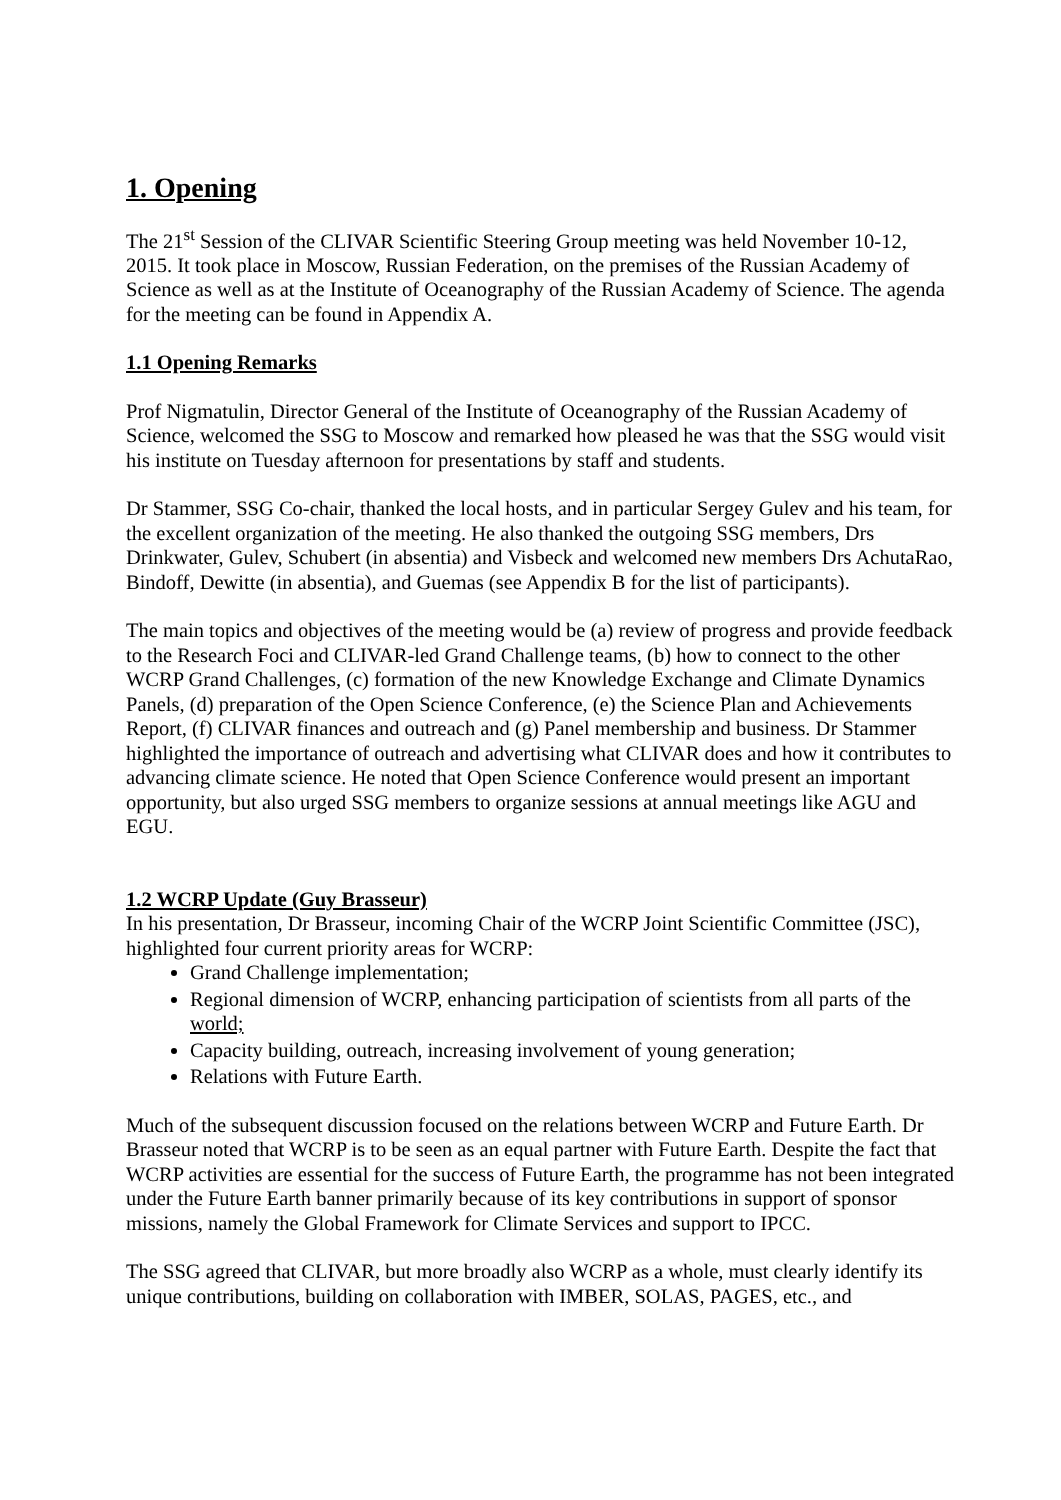1. Opening
The 21<sup>st</sup> Session of the CLIVAR Scientific Steering Group meeting was held November 10-12, 2015. It took place in Moscow, Russian Federation, on the premises of the Russian Academy of Science as well as at the Institute of Oceanography of the Russian Academy of Science. The agenda for the meeting can be found in Appendix A.
1.1 Opening Remarks
Prof Nigmatulin, Director General of the Institute of Oceanography of the Russian Academy of Science, welcomed the SSG to Moscow and remarked how pleased he was that the SSG would visit his institute on Tuesday afternoon for presentations by staff and students.
Dr Stammer, SSG Co-chair, thanked the local hosts, and in particular Sergey Gulev and his team, for the excellent organization of the meeting. He also thanked the outgoing SSG members, Drs Drinkwater, Gulev, Schubert (in absentia) and Visbeck and welcomed new members Drs AchutaRao, Bindoff, Dewitte (in absentia), and Guemas (see Appendix B for the list of participants).
The main topics and objectives of the meeting would be (a) review of progress and provide feedback to the Research Foci and CLIVAR-led Grand Challenge teams, (b) how to connect to the other WCRP Grand Challenges, (c) formation of the new Knowledge Exchange and Climate Dynamics Panels, (d) preparation of the Open Science Conference, (e) the Science Plan and Achievements Report, (f) CLIVAR finances and outreach and (g) Panel membership and business. Dr Stammer highlighted the importance of outreach and advertising what CLIVAR does and how it contributes to advancing climate science. He noted that Open Science Conference would present an important opportunity, but also urged SSG members to organize sessions at annual meetings like AGU and EGU.
1.2 WCRP Update (Guy Brasseur)
In his presentation, Dr Brasseur, incoming Chair of the WCRP Joint Scientific Committee (JSC), highlighted four current priority areas for WCRP:
Grand Challenge implementation;
Regional dimension of WCRP, enhancing participation of scientists from all parts of the world;
Capacity building, outreach, increasing involvement of young generation;
Relations with Future Earth.
Much of the subsequent discussion focused on the relations between WCRP and Future Earth. Dr Brasseur noted that WCRP is to be seen as an equal partner with Future Earth. Despite the fact that WCRP activities are essential for the success of Future Earth, the programme has not been integrated under the Future Earth banner primarily because of its key contributions in support of sponsor missions, namely the Global Framework for Climate Services and support to IPCC.
The SSG agreed that CLIVAR, but more broadly also WCRP as a whole, must clearly identify its unique contributions, building on collaboration with IMBER, SOLAS, PAGES, etc., and